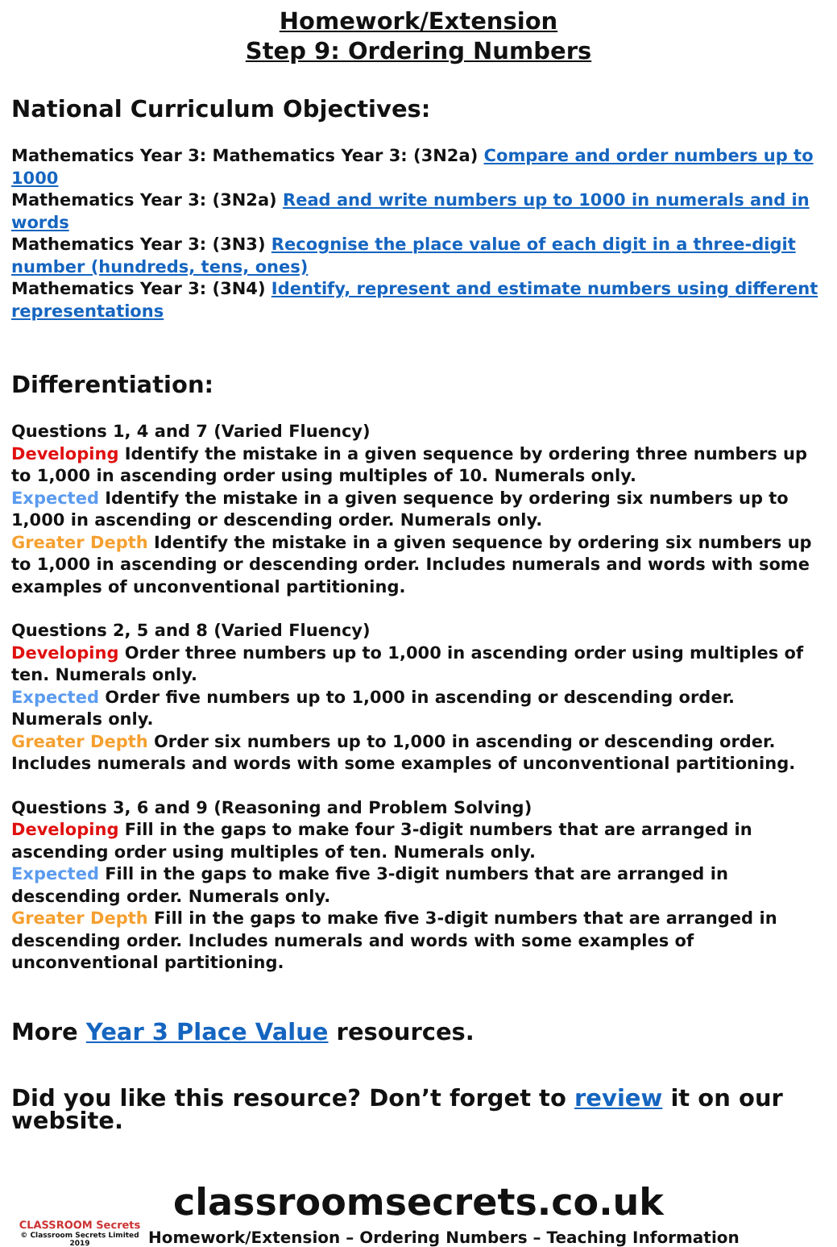Homework/Extension
Step 9: Ordering Numbers
National Curriculum Objectives:
Mathematics Year 3: Mathematics Year 3: (3N2a) Compare and order numbers up to 1000
Mathematics Year 3: (3N2a) Read and write numbers up to 1000 in numerals and in words
Mathematics Year 3: (3N3) Recognise the place value of each digit in a three-digit number (hundreds, tens, ones)
Mathematics Year 3: (3N4) Identify, represent and estimate numbers using different representations
Differentiation:
Questions 1, 4 and 7 (Varied Fluency)
Developing Identify the mistake in a given sequence by ordering three numbers up to 1,000 in ascending order using multiples of 10. Numerals only.
Expected Identify the mistake in a given sequence by ordering six numbers up to 1,000 in ascending or descending order. Numerals only.
Greater Depth Identify the mistake in a given sequence by ordering six numbers up to 1,000 in ascending or descending order. Includes numerals and words with some examples of unconventional partitioning.
Questions 2, 5 and 8 (Varied Fluency)
Developing Order three numbers up to 1,000 in ascending order using multiples of ten. Numerals only.
Expected Order five numbers up to 1,000 in ascending or descending order. Numerals only.
Greater Depth Order six numbers up to 1,000 in ascending or descending order. Includes numerals and words with some examples of unconventional partitioning.
Questions 3, 6 and 9 (Reasoning and Problem Solving)
Developing Fill in the gaps to make four 3-digit numbers that are arranged in ascending order using multiples of ten. Numerals only.
Expected Fill in the gaps to make five 3-digit numbers that are arranged in descending order. Numerals only.
Greater Depth Fill in the gaps to make five 3-digit numbers that are arranged in descending order. Includes numerals and words with some examples of unconventional partitioning.
More Year 3 Place Value resources.
Did you like this resource? Don’t forget to review it on our website.
classroomsecrets.co.uk
CLASSROOM Secrets
© Classroom Secrets Limited 2019
Homework/Extension – Ordering Numbers – Teaching Information